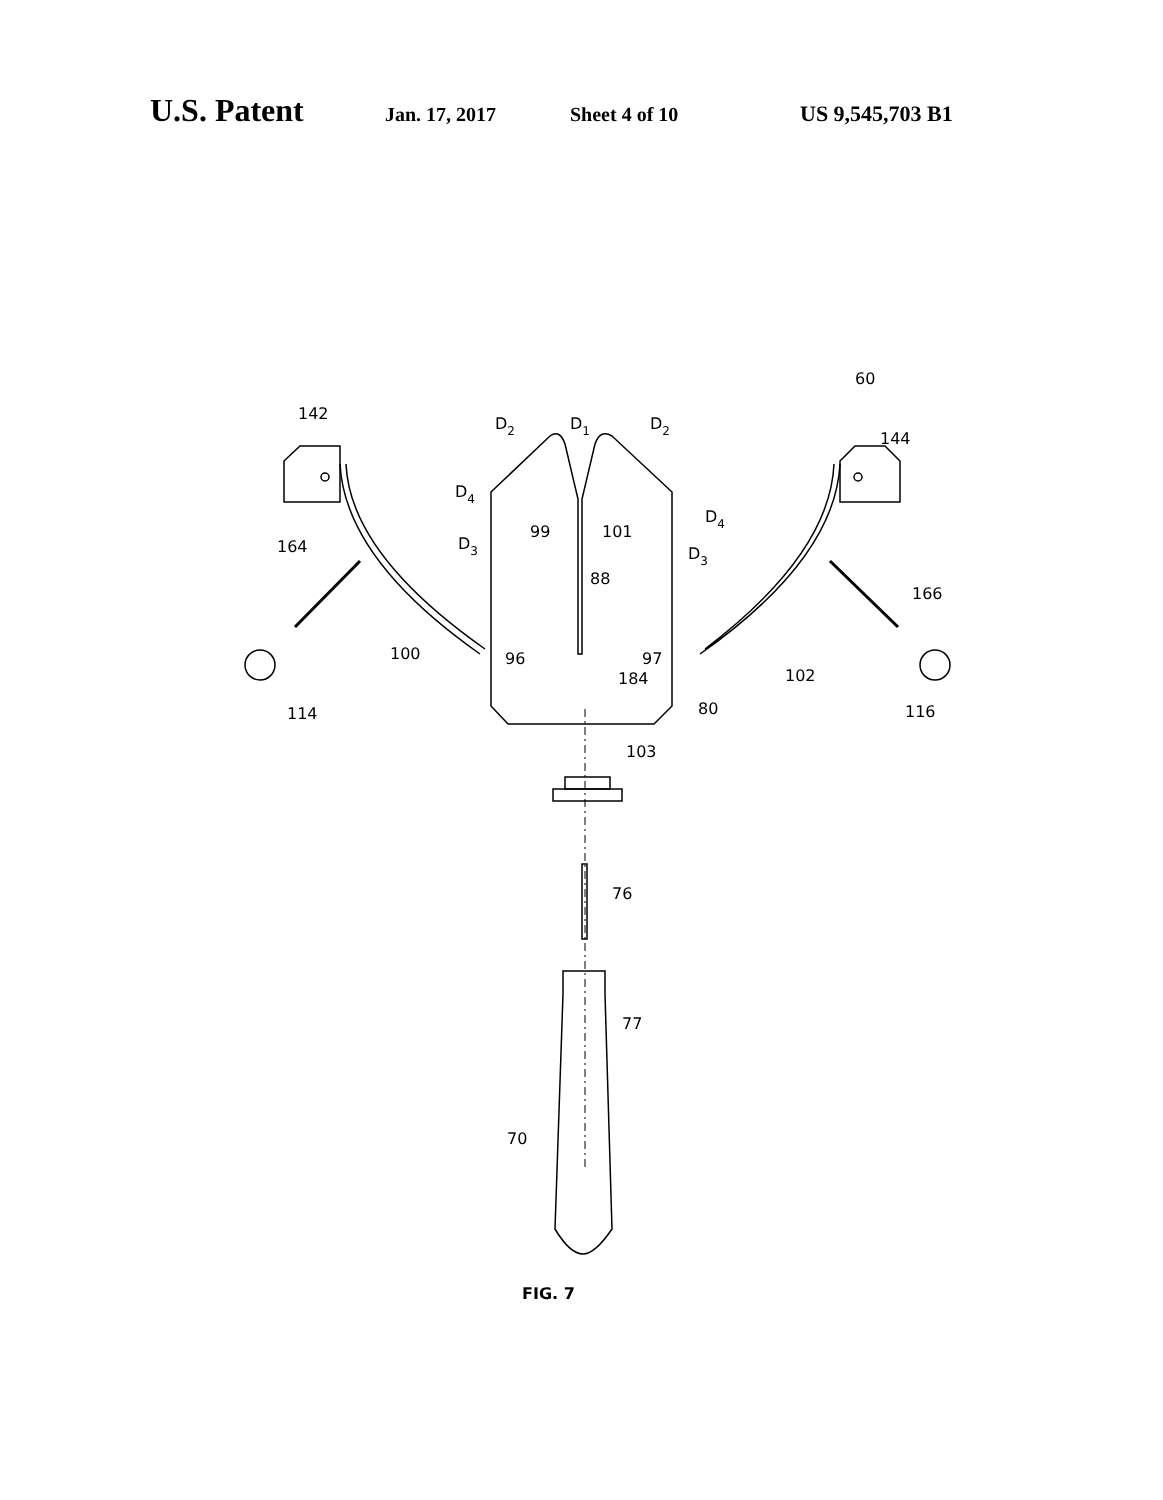U.S. Patent Jan. 17, 2017 Sheet 4 of 10 US 9,545,703 B1
60
142
144
D2
D1
D2
D4
D4
D3
D3
99
101
88
164
166
100
96
97
102
184
114
116
80
103
76
77
70
FIG. 7